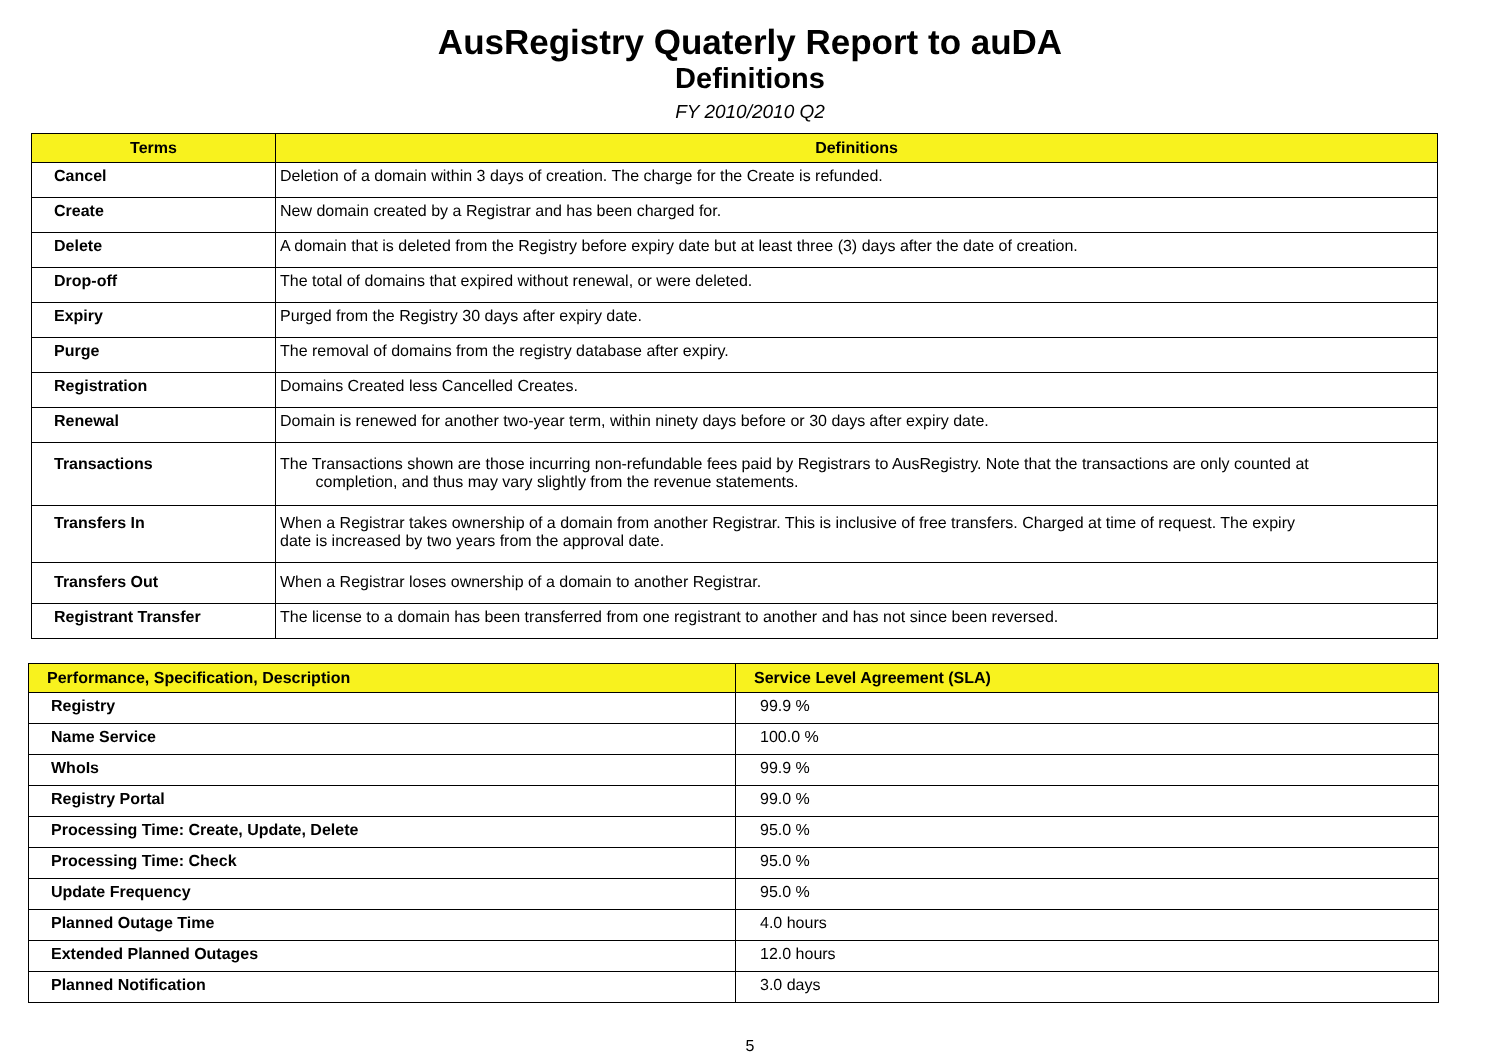AusRegistry Quaterly Report to auDA
Definitions
FY 2010/2010 Q2
| Terms | Definitions |
| --- | --- |
| Cancel | Deletion of a domain within 3 days of creation. The charge for the Create is refunded. |
| Create | New domain created by a Registrar and has been charged for. |
| Delete | A domain that is deleted from the Registry before expiry date but at least three (3) days after the date of creation. |
| Drop-off | The total of domains that expired without renewal, or were deleted. |
| Expiry | Purged from the Registry 30 days after expiry date. |
| Purge | The removal of domains from the registry database after expiry. |
| Registration | Domains Created less Cancelled Creates. |
| Renewal | Domain is renewed for another two-year term, within ninety days before or 30 days after expiry date. |
| Transactions | The Transactions shown are those incurring non-refundable fees paid by Registrars to AusRegistry. Note that the transactions are only counted at completion, and thus may vary slightly from the revenue statements. |
| Transfers In | When a Registrar takes ownership of a domain from another Registrar. This is inclusive of free transfers. Charged at time of request. The expiry date is increased by two years from the approval date. |
| Transfers Out | When a Registrar loses ownership of a domain to another Registrar. |
| Registrant Transfer | The license to a domain has been transferred from one registrant to another and has not since been reversed. |
| Performance, Specification, Description | Service Level Agreement (SLA) |
| --- | --- |
| Registry | 99.9 % |
| Name Service | 100.0 % |
| WhoIs | 99.9 % |
| Registry Portal | 99.0 % |
| Processing Time: Create, Update, Delete | 95.0 % |
| Processing Time: Check | 95.0 % |
| Update Frequency | 95.0 % |
| Planned Outage Time | 4.0 hours |
| Extended Planned Outages | 12.0 hours |
| Planned Notification | 3.0 days |
5